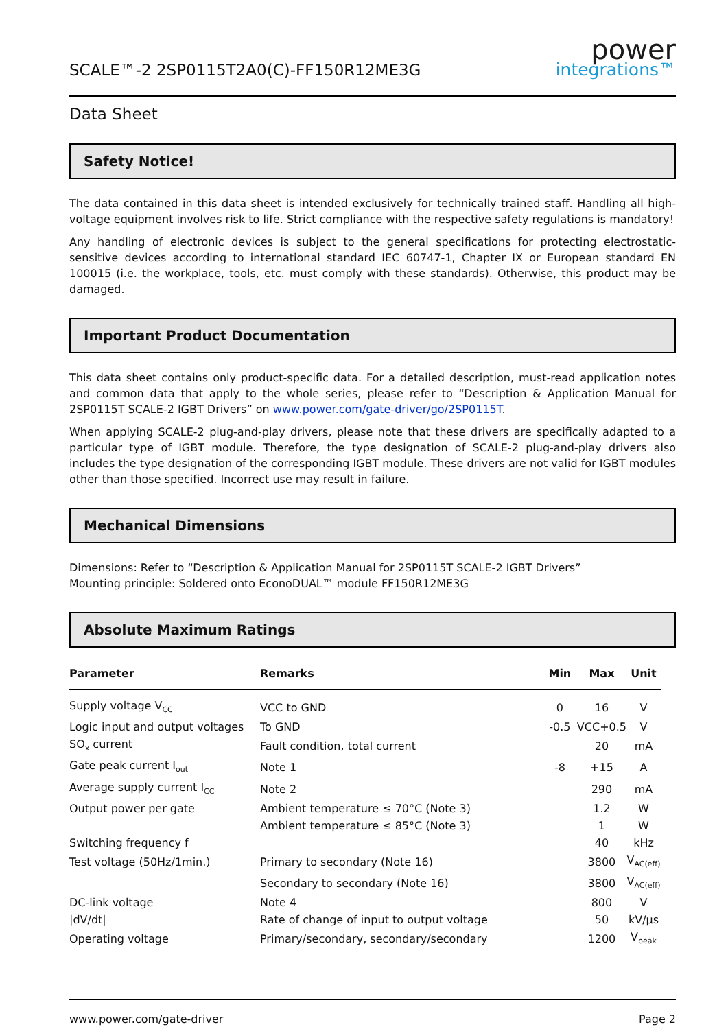SCALE™-2 2SP0115T2A0(C)-FF150R12ME3G
power
integrations™
Data Sheet
Safety Notice!
The data contained in this data sheet is intended exclusively for technically trained staff. Handling all high-voltage equipment involves risk to life. Strict compliance with the respective safety regulations is mandatory!
Any handling of electronic devices is subject to the general specifications for protecting electrostatic-sensitive devices according to international standard IEC 60747-1, Chapter IX or European standard EN 100015 (i.e. the workplace, tools, etc. must comply with these standards). Otherwise, this product may be damaged.
Important Product Documentation
This data sheet contains only product-specific data. For a detailed description, must-read application notes and common data that apply to the whole series, please refer to “Description & Application Manual for 2SP0115T SCALE-2 IGBT Drivers” on www.power.com/gate-driver/go/2SP0115T.
When applying SCALE-2 plug-and-play drivers, please note that these drivers are specifically adapted to a particular type of IGBT module. Therefore, the type designation of SCALE-2 plug-and-play drivers also includes the type designation of the corresponding IGBT module. These drivers are not valid for IGBT modules other than those specified. Incorrect use may result in failure.
Mechanical Dimensions
Dimensions: Refer to “Description & Application Manual for 2SP0115T SCALE-2 IGBT Drivers”
Mounting principle: Soldered onto EconoDUAL™ module FF150R12ME3G
Absolute Maximum Ratings
| Parameter | Remarks | Min | Max | Unit |
| --- | --- | --- | --- | --- |
| Supply voltage V<sub>CC</sub> | VCC to GND | 0 | 16 | V |
| Logic input and output voltages | To GND | -0.5 | VCC+0.5 | V |
| SO<sub>x</sub> current | Fault condition, total current | | 20 | mA |
| Gate peak current I<sub>out</sub> | Note 1 | -8 | +15 | A |
| Average supply current I<sub>CC</sub> | Note 2 | | 290 | mA |
| Output power per gate | Ambient temperature ≤ 70°C (Note 3) | | 1.2 | W |
| | Ambient temperature ≤ 85°C (Note 3) | | 1 | W |
| Switching frequency f | | | 40 | kHz |
| Test voltage (50Hz/1min.) | Primary to secondary (Note 16) | | 3800 | V<sub>AC(eff)</sub> |
| | Secondary to secondary (Note 16) | | 3800 | V<sub>AC(eff)</sub> |
| DC-link voltage | Note 4 | | 800 | V |
| /dV/dt/ | Rate of change of input to output voltage | | 50 | kV/µs |
| Operating voltage | Primary/secondary, secondary/secondary | | 1200 | V<sub>peak</sub> |
www.power.com/gate-driver Page 2